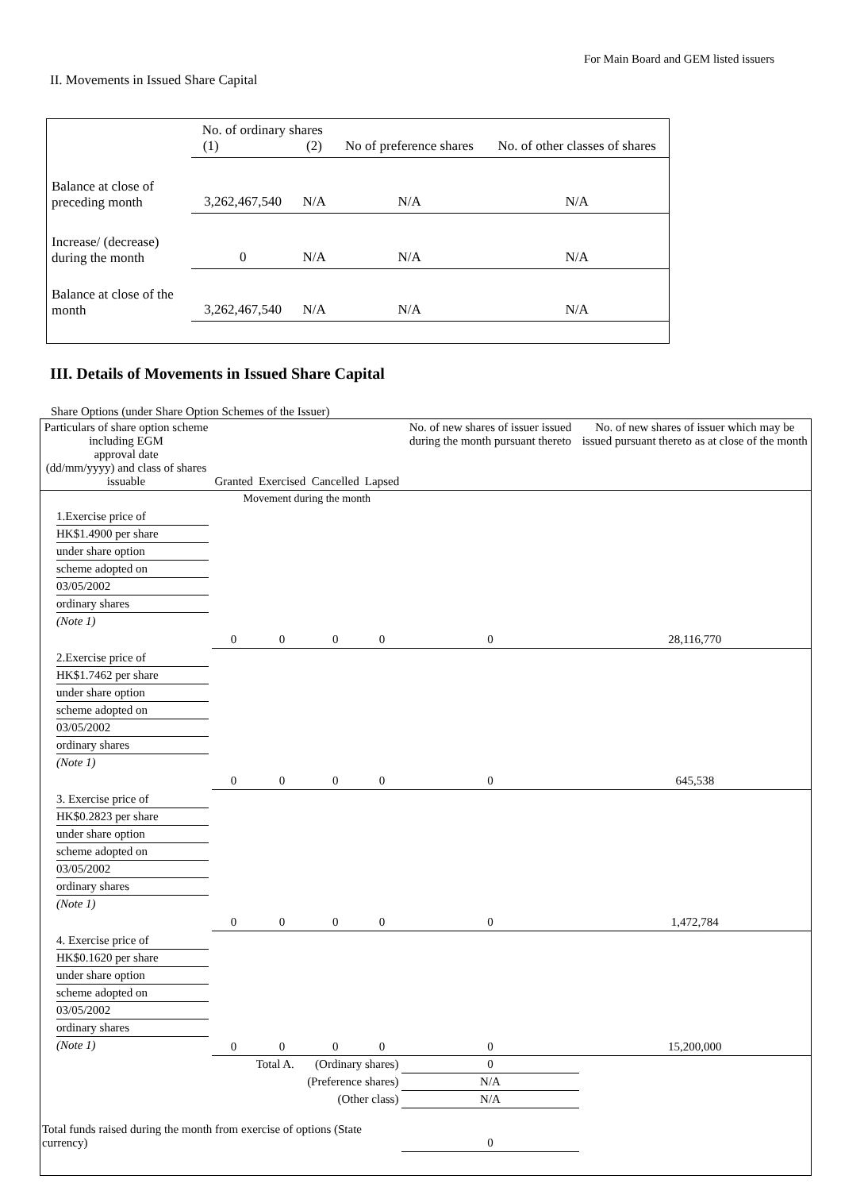For Main Board and GEM listed issuers
II. Movements in Issued Share Capital
| | No. of ordinary shares (1) (2) | | No of preference shares | No. of other classes of shares |
| Balance at close of preceding month | 3,262,467,540 | N/A | N/A | N/A |
| Increase/ (decrease) during the month | 0 | N/A | N/A | N/A |
| Balance at close of the month | 3,262,467,540 | N/A | N/A | N/A |
III. Details of Movements in Issued Share Capital
Share Options (under Share Option Schemes of the Issuer)
| Particulars of share option scheme including EGM approval date (dd/mm/yyyy) and class of shares issuable | Granted | Exercised | Cancelled | Lapsed | No. of new shares of issuer issued during the month pursuant thereto | No. of new shares of issuer which may be issued pursuant thereto as at close of the month |
| --- | --- | --- | --- | --- | --- | --- |
| | Movement during the month | | | | | |
| 1.Exercise price of HK$1.4900 per share under share option scheme adopted on 03/05/2002 ordinary shares (Note 1) | 0 | 0 | 0 | 0 | 0 | 28,116,770 |
| 2.Exercise price of HK$1.7462 per share under share option scheme adopted on 03/05/2002 ordinary shares (Note 1) | 0 | 0 | 0 | 0 | 0 | 645,538 |
| 3. Exercise price of HK$0.2823 per share under share option scheme adopted on 03/05/2002 ordinary shares (Note 1) | 0 | 0 | 0 | 0 | 0 | 1,472,784 |
| 4. Exercise price of HK$0.1620 per share under share option scheme adopted on 03/05/2002 ordinary shares (Note 1) | 0 | 0 | 0 | 0 | 0 | 15,200,000 |
| Total A. (Ordinary shares) | | | | | 0 | |
| (Preference shares) | | | | | N/A | |
| (Other class) | | | | | N/A | |
| Total funds raised during the month from exercise of options (State currency) | | | | | 0 | |